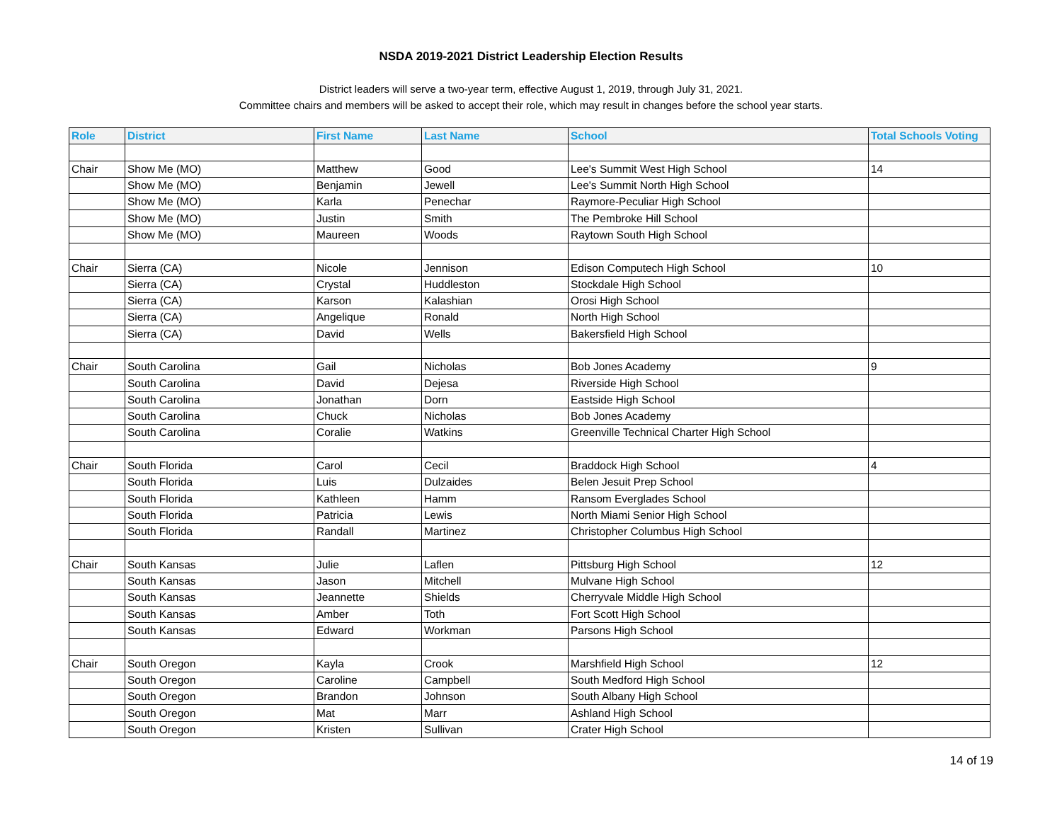NSDA 2019-2021 District Leadership Election Results
District leaders will serve a two-year term, effective August 1, 2019, through July 31, 2021.
Committee chairs and members will be asked to accept their role, which may result in changes before the school year starts.
| Role | District | First Name | Last Name | School | Total Schools Voting |
| --- | --- | --- | --- | --- | --- |
| Chair | Show Me (MO) | Matthew | Good | Lee's Summit West High School | 14 |
| | Show Me (MO) | Benjamin | Jewell | Lee's Summit North High School | |
| | Show Me (MO) | Karla | Penechar | Raymore-Peculiar High School | |
| | Show Me (MO) | Justin | Smith | The Pembroke Hill School | |
| | Show Me (MO) | Maureen | Woods | Raytown South High School | |
| Chair | Sierra (CA) | Nicole | Jennison | Edison Computech High School | 10 |
| | Sierra (CA) | Crystal | Huddleston | Stockdale High School | |
| | Sierra (CA) | Karson | Kalashian | Orosi High School | |
| | Sierra (CA) | Angelique | Ronald | North High School | |
| | Sierra (CA) | David | Wells | Bakersfield High School | |
| Chair | South Carolina | Gail | Nicholas | Bob Jones Academy | 9 |
| | South Carolina | David | Dejesa | Riverside High School | |
| | South Carolina | Jonathan | Dorn | Eastside High School | |
| | South Carolina | Chuck | Nicholas | Bob Jones Academy | |
| | South Carolina | Coralie | Watkins | Greenville Technical Charter High School | |
| Chair | South Florida | Carol | Cecil | Braddock High School | 4 |
| | South Florida | Luis | Dulzaides | Belen Jesuit Prep School | |
| | South Florida | Kathleen | Hamm | Ransom Everglades School | |
| | South Florida | Patricia | Lewis | North Miami Senior High School | |
| | South Florida | Randall | Martinez | Christopher Columbus High School | |
| Chair | South Kansas | Julie | Laflen | Pittsburg High School | 12 |
| | South Kansas | Jason | Mitchell | Mulvane High School | |
| | South Kansas | Jeannette | Shields | Cherryvale Middle High School | |
| | South Kansas | Amber | Toth | Fort Scott High School | |
| | South Kansas | Edward | Workman | Parsons High School | |
| Chair | South Oregon | Kayla | Crook | Marshfield High School | 12 |
| | South Oregon | Caroline | Campbell | South Medford High School | |
| | South Oregon | Brandon | Johnson | South Albany High School | |
| | South Oregon | Mat | Marr | Ashland High School | |
| | South Oregon | Kristen | Sullivan | Crater High School | |
14 of 19